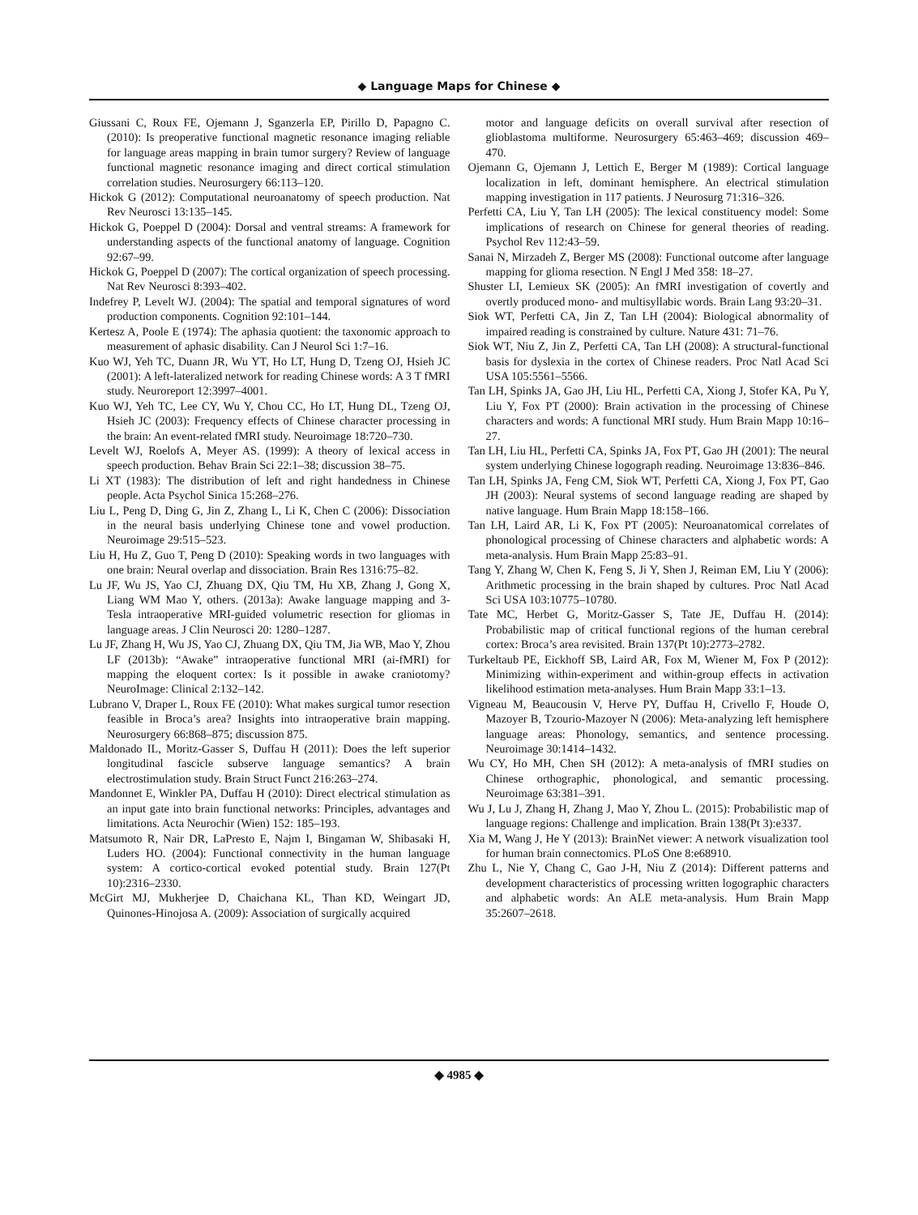◆ Language Maps for Chinese ◆
Giussani C, Roux FE, Ojemann J, Sganzerla EP, Pirillo D, Papagno C. (2010): Is preoperative functional magnetic resonance imaging reliable for language areas mapping in brain tumor surgery? Review of language functional magnetic resonance imaging and direct cortical stimulation correlation studies. Neurosurgery 66:113–120.
Hickok G (2012): Computational neuroanatomy of speech production. Nat Rev Neurosci 13:135–145.
Hickok G, Poeppel D (2004): Dorsal and ventral streams: A framework for understanding aspects of the functional anatomy of language. Cognition 92:67–99.
Hickok G, Poeppel D (2007): The cortical organization of speech processing. Nat Rev Neurosci 8:393–402.
Indefrey P, Levelt WJ. (2004): The spatial and temporal signatures of word production components. Cognition 92:101–144.
Kertesz A, Poole E (1974): The aphasia quotient: the taxonomic approach to measurement of aphasic disability. Can J Neurol Sci 1:7–16.
Kuo WJ, Yeh TC, Duann JR, Wu YT, Ho LT, Hung D, Tzeng OJ, Hsieh JC (2001): A left-lateralized network for reading Chinese words: A 3 T fMRI study. Neuroreport 12:3997–4001.
Kuo WJ, Yeh TC, Lee CY, Wu Y, Chou CC, Ho LT, Hung DL, Tzeng OJ, Hsieh JC (2003): Frequency effects of Chinese character processing in the brain: An event-related fMRI study. Neuroimage 18:720–730.
Levelt WJ, Roelofs A, Meyer AS. (1999): A theory of lexical access in speech production. Behav Brain Sci 22:1–38; discussion 38–75.
Li XT (1983): The distribution of left and right handedness in Chinese people. Acta Psychol Sinica 15:268–276.
Liu L, Peng D, Ding G, Jin Z, Zhang L, Li K, Chen C (2006): Dissociation in the neural basis underlying Chinese tone and vowel production. Neuroimage 29:515–523.
Liu H, Hu Z, Guo T, Peng D (2010): Speaking words in two languages with one brain: Neural overlap and dissociation. Brain Res 1316:75–82.
Lu JF, Wu JS, Yao CJ, Zhuang DX, Qiu TM, Hu XB, Zhang J, Gong X, Liang WM Mao Y, others. (2013a): Awake language mapping and 3-Tesla intraoperative MRI-guided volumetric resection for gliomas in language areas. J Clin Neurosci 20: 1280–1287.
Lu JF, Zhang H, Wu JS, Yao CJ, Zhuang DX, Qiu TM, Jia WB, Mao Y, Zhou LF (2013b): “Awake” intraoperative functional MRI (ai-fMRI) for mapping the eloquent cortex: Is it possible in awake craniotomy? NeuroImage: Clinical 2:132–142.
Lubrano V, Draper L, Roux FE (2010): What makes surgical tumor resection feasible in Broca’s area? Insights into intraoperative brain mapping. Neurosurgery 66:868–875; discussion 875.
Maldonado IL, Moritz-Gasser S, Duffau H (2011): Does the left superior longitudinal fascicle subserve language semantics? A brain electrostimulation study. Brain Struct Funct 216:263–274.
Mandonnet E, Winkler PA, Duffau H (2010): Direct electrical stimulation as an input gate into brain functional networks: Principles, advantages and limitations. Acta Neurochir (Wien) 152: 185–193.
Matsumoto R, Nair DR, LaPresto E, Najm I, Bingaman W, Shibasaki H, Luders HO. (2004): Functional connectivity in the human language system: A cortico-cortical evoked potential study. Brain 127(Pt 10):2316–2330.
McGirt MJ, Mukherjee D, Chaichana KL, Than KD, Weingart JD, Quinones-Hinojosa A. (2009): Association of surgically acquired
motor and language deficits on overall survival after resection of glioblastoma multiforme. Neurosurgery 65:463–469; discussion 469–470.
Ojemann G, Ojemann J, Lettich E, Berger M (1989): Cortical language localization in left, dominant hemisphere. An electrical stimulation mapping investigation in 117 patients. J Neurosurg 71:316–326.
Perfetti CA, Liu Y, Tan LH (2005): The lexical constituency model: Some implications of research on Chinese for general theories of reading. Psychol Rev 112:43–59.
Sanai N, Mirzadeh Z, Berger MS (2008): Functional outcome after language mapping for glioma resection. N Engl J Med 358: 18–27.
Shuster LI, Lemieux SK (2005): An fMRI investigation of covertly and overtly produced mono- and multisyllabic words. Brain Lang 93:20–31.
Siok WT, Perfetti CA, Jin Z, Tan LH (2004): Biological abnormality of impaired reading is constrained by culture. Nature 431: 71–76.
Siok WT, Niu Z, Jin Z, Perfetti CA, Tan LH (2008): A structural-functional basis for dyslexia in the cortex of Chinese readers. Proc Natl Acad Sci USA 105:5561–5566.
Tan LH, Spinks JA, Gao JH, Liu HL, Perfetti CA, Xiong J, Stofer KA, Pu Y, Liu Y, Fox PT (2000): Brain activation in the processing of Chinese characters and words: A functional MRI study. Hum Brain Mapp 10:16–27.
Tan LH, Liu HL, Perfetti CA, Spinks JA, Fox PT, Gao JH (2001): The neural system underlying Chinese logograph reading. Neuroimage 13:836–846.
Tan LH, Spinks JA, Feng CM, Siok WT, Perfetti CA, Xiong J, Fox PT, Gao JH (2003): Neural systems of second language reading are shaped by native language. Hum Brain Mapp 18:158–166.
Tan LH, Laird AR, Li K, Fox PT (2005): Neuroanatomical correlates of phonological processing of Chinese characters and alphabetic words: A meta-analysis. Hum Brain Mapp 25:83–91.
Tang Y, Zhang W, Chen K, Feng S, Ji Y, Shen J, Reiman EM, Liu Y (2006): Arithmetic processing in the brain shaped by cultures. Proc Natl Acad Sci USA 103:10775–10780.
Tate MC, Herbet G, Moritz-Gasser S, Tate JE, Duffau H. (2014): Probabilistic map of critical functional regions of the human cerebral cortex: Broca’s area revisited. Brain 137(Pt 10):2773–2782.
Turkeltaub PE, Eickhoff SB, Laird AR, Fox M, Wiener M, Fox P (2012): Minimizing within-experiment and within-group effects in activation likelihood estimation meta-analyses. Hum Brain Mapp 33:1–13.
Vigneau M, Beaucousin V, Herve PY, Duffau H, Crivello F, Houde O, Mazoyer B, Tzourio-Mazoyer N (2006): Meta-analyzing left hemisphere language areas: Phonology, semantics, and sentence processing. Neuroimage 30:1414–1432.
Wu CY, Ho MH, Chen SH (2012): A meta-analysis of fMRI studies on Chinese orthographic, phonological, and semantic processing. Neuroimage 63:381–391.
Wu J, Lu J, Zhang H, Zhang J, Mao Y, Zhou L. (2015): Probabilistic map of language regions: Challenge and implication. Brain 138(Pt 3):e337.
Xia M, Wang J, He Y (2013): BrainNet viewer: A network visualization tool for human brain connectomics. PLoS One 8:e68910.
Zhu L, Nie Y, Chang C, Gao J-H, Niu Z (2014): Different patterns and development characteristics of processing written logographic characters and alphabetic words: An ALE meta-analysis. Hum Brain Mapp 35:2607–2618.
◆ 4985 ◆